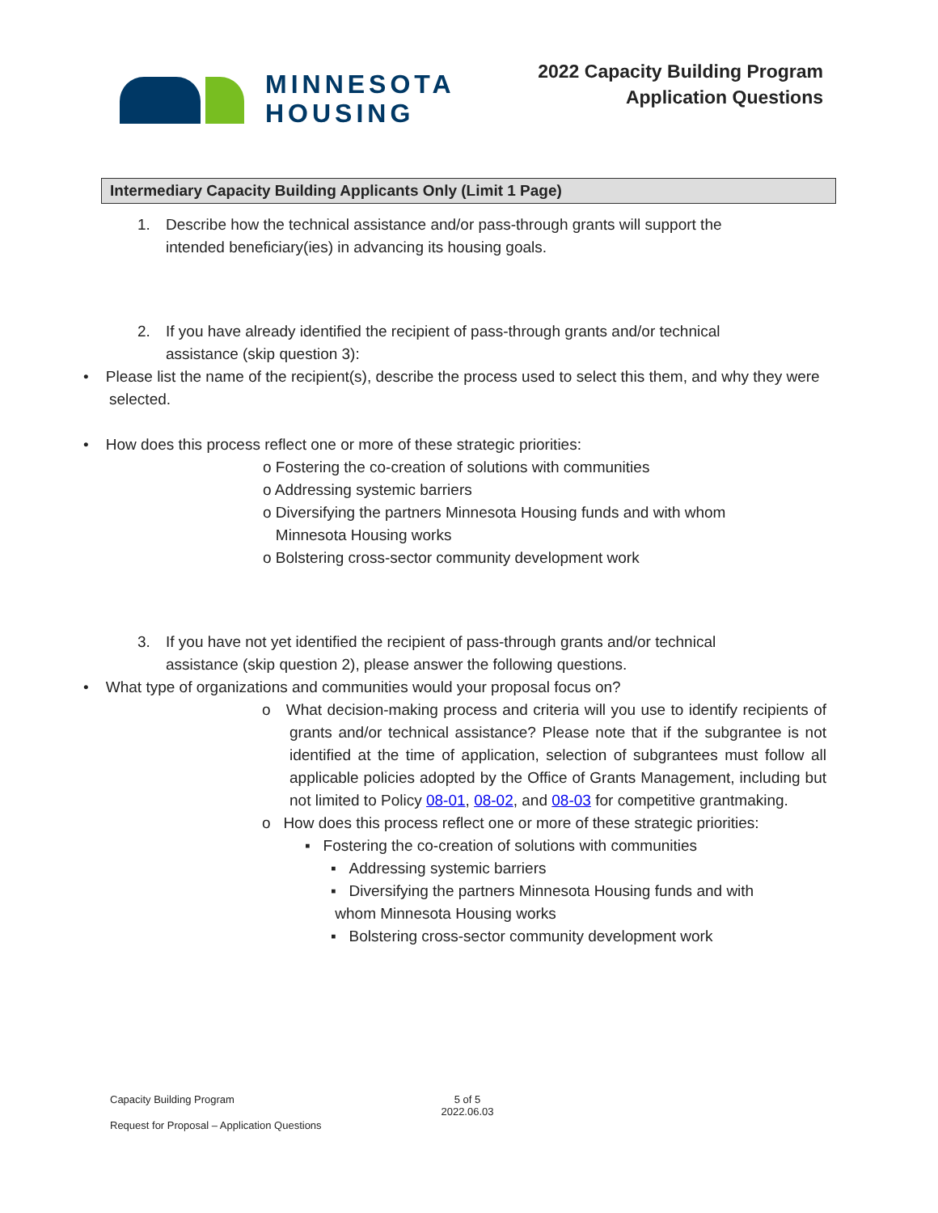MINNESOTA
HOUSING
2022 Capacity Building Program
Application Questions
Intermediary Capacity Building Applicants Only (Limit 1 Page)
1. Describe how the technical assistance and/or pass-through grants will support the
intended beneficiary(ies) in advancing its housing goals.
2. If you have already identified the recipient of pass-through grants and/or technical
assistance (skip question 3):
• Please list the name of the recipient(s), describe the process used to select this them, and why they were selected.
• How does this process reflect one or more of these strategic priorities:
o Fostering the co-creation of solutions with communities
o Addressing systemic barriers
o Diversifying the partners Minnesota Housing funds and with whom
Minnesota Housing works
o Bolstering cross-sector community development work
3. If you have not yet identified the recipient of pass-through grants and/or technical
assistance (skip question 2), please answer the following questions.
• What type of organizations and communities would your proposal focus on?
o What decision-making process and criteria will you use to identify recipients of grants and/or technical assistance? Please note that if the subgrantee is not identified at the time of application, selection of subgrantees must follow all applicable policies adopted by the Office of Grants Management, including but not limited to Policy 08-01, 08-02, and 08-03 for competitive grantmaking.
o How does this process reflect one or more of these strategic priorities:
▪ Fostering the co-creation of solutions with communities
▪ Addressing systemic barriers
▪ Diversifying the partners Minnesota Housing funds and with
whom Minnesota Housing works
▪ Bolstering cross-sector community development work
Capacity Building Program 5 of 5
2022.06.03
Request for Proposal – Application Questions